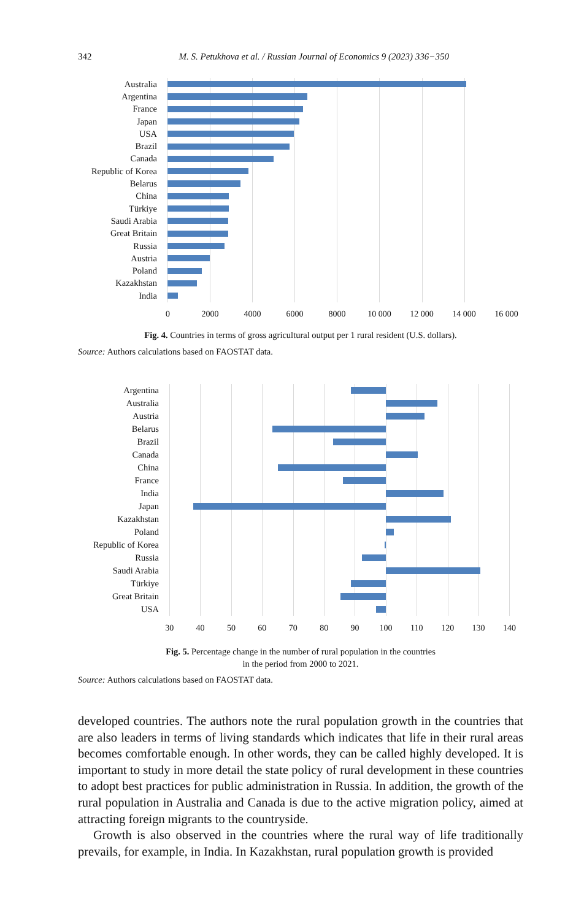342 M. S. Petukhova et al. / Russian Journal of Economics 9 (2023) 336−350
Australia
Argentina
France
Japan
USA
Brazil
Canada
Republic of Korea
Belarus
China
Türkiye
Saudi Arabia
Great Britain
Russia
Austria
Poland
Kazakhstan
India
0 2000 4000 6000 8000 10 000 12 000 14 000 16 000
Fig. 4. Countries in terms of gross agricultural output per 1 rural resident (U.S. dollars).
Source: Authors calculations based on FAOSTAT data.
Argentina
Australia
Austria
Belarus
Brazil
Canada
China
France
India
Japan
Kazakhstan
Poland
Republic of Korea
Russia
Saudi Arabia
Türkiye
Great Britain
USA
30 40 50 60 70 80 90 100 110 120 130 140
Fig. 5. Percentage change in the number of rural population in the countries
in the period from 2000 to 2021.
Source: Authors calculations based on FAOSTAT data.
developed countries. The authors note the rural population growth in the countries that are also leaders in terms of living standards which indicates that life in their rural areas becomes comfortable enough. In other words, they can be called highly developed. It is important to study in more detail the state policy of rural develop­ment in these countries to adopt best practices for public administration in Russia. In addition, the growth of the rural population in Australia and Canada is due to the active migration policy, aimed at attracting foreign migrants to the countryside.
Growth is also observed in the countries where the rural way of life traditionally prevails, for example, in India. In Kazakhstan, rural population growth is provided